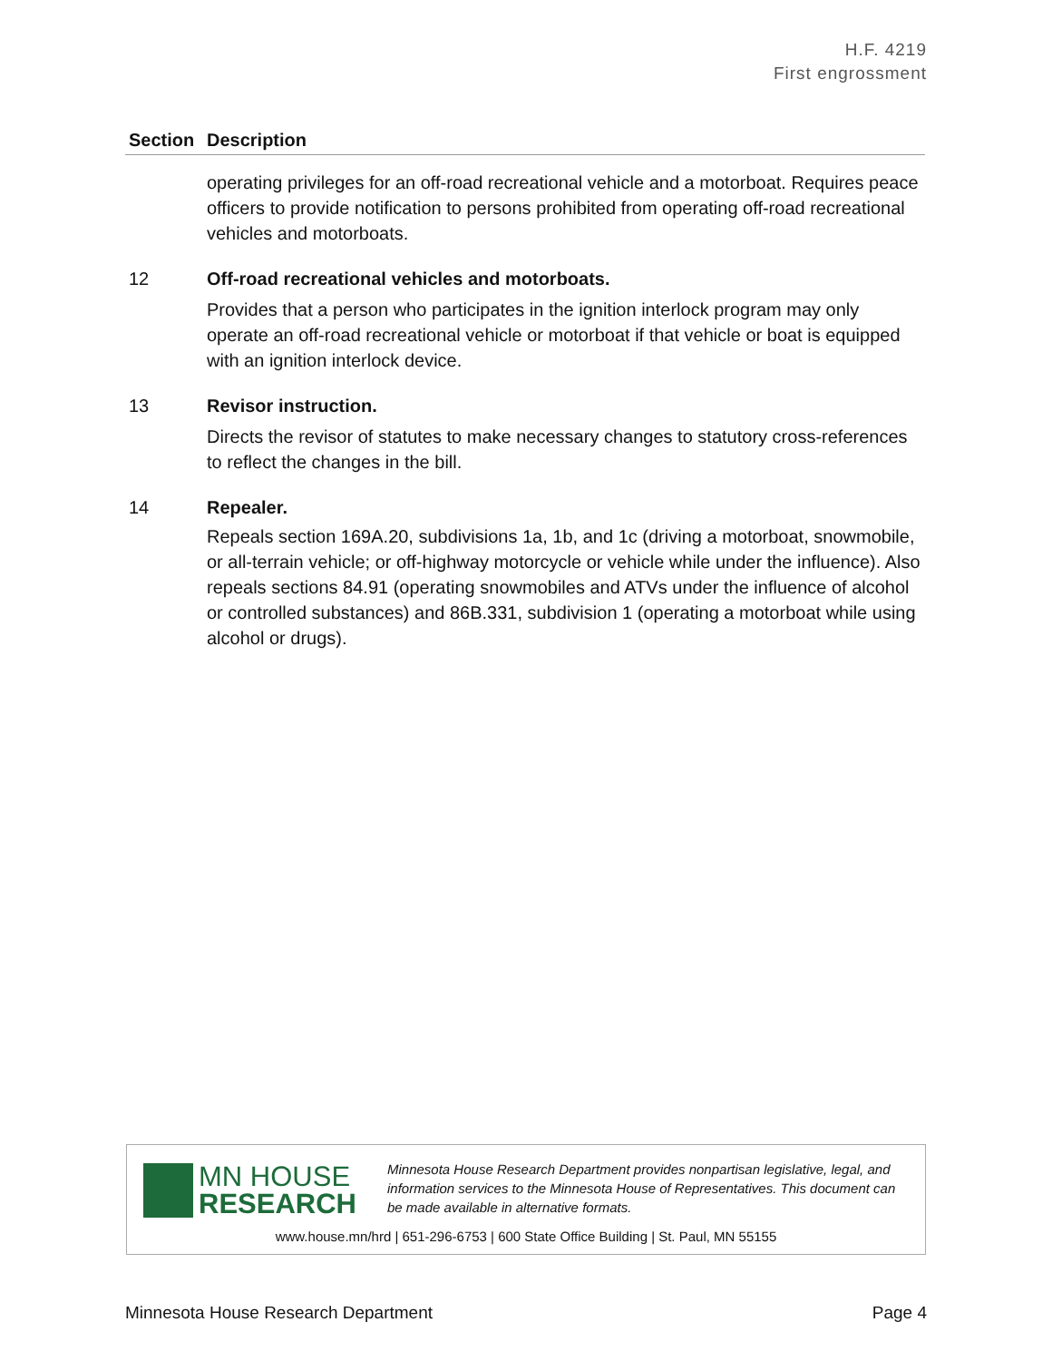H.F. 4219
First engrossment
| Section | Description |
| --- | --- |
| | operating privileges for an off-road recreational vehicle and a motorboat. Requires peace officers to provide notification to persons prohibited from operating off-road recreational vehicles and motorboats. |
| 12 | Off-road recreational vehicles and motorboats. |
| | Provides that a person who participates in the ignition interlock program may only operate an off-road recreational vehicle or motorboat if that vehicle or boat is equipped with an ignition interlock device. |
| 13 | Revisor instruction. |
| | Directs the revisor of statutes to make necessary changes to statutory cross-references to reflect the changes in the bill. |
| 14 | Repealer. |
| | Repeals section 169A.20, subdivisions 1a, 1b, and 1c (driving a motorboat, snowmobile, or all-terrain vehicle; or off-highway motorcycle or vehicle while under the influence). Also repeals sections 84.91 (operating snowmobiles and ATVs under the influence of alcohol or controlled substances) and 86B.331, subdivision 1 (operating a motorboat while using alcohol or drugs). |
MN HOUSE
RESEARCH
Minnesota House Research Department provides nonpartisan legislative, legal, and information services to the Minnesota House of Representatives. This document can be made available in alternative formats.
www.house.mn/hrd | 651-296-6753 | 600 State Office Building | St. Paul, MN 55155
Minnesota House Research Department Page 4